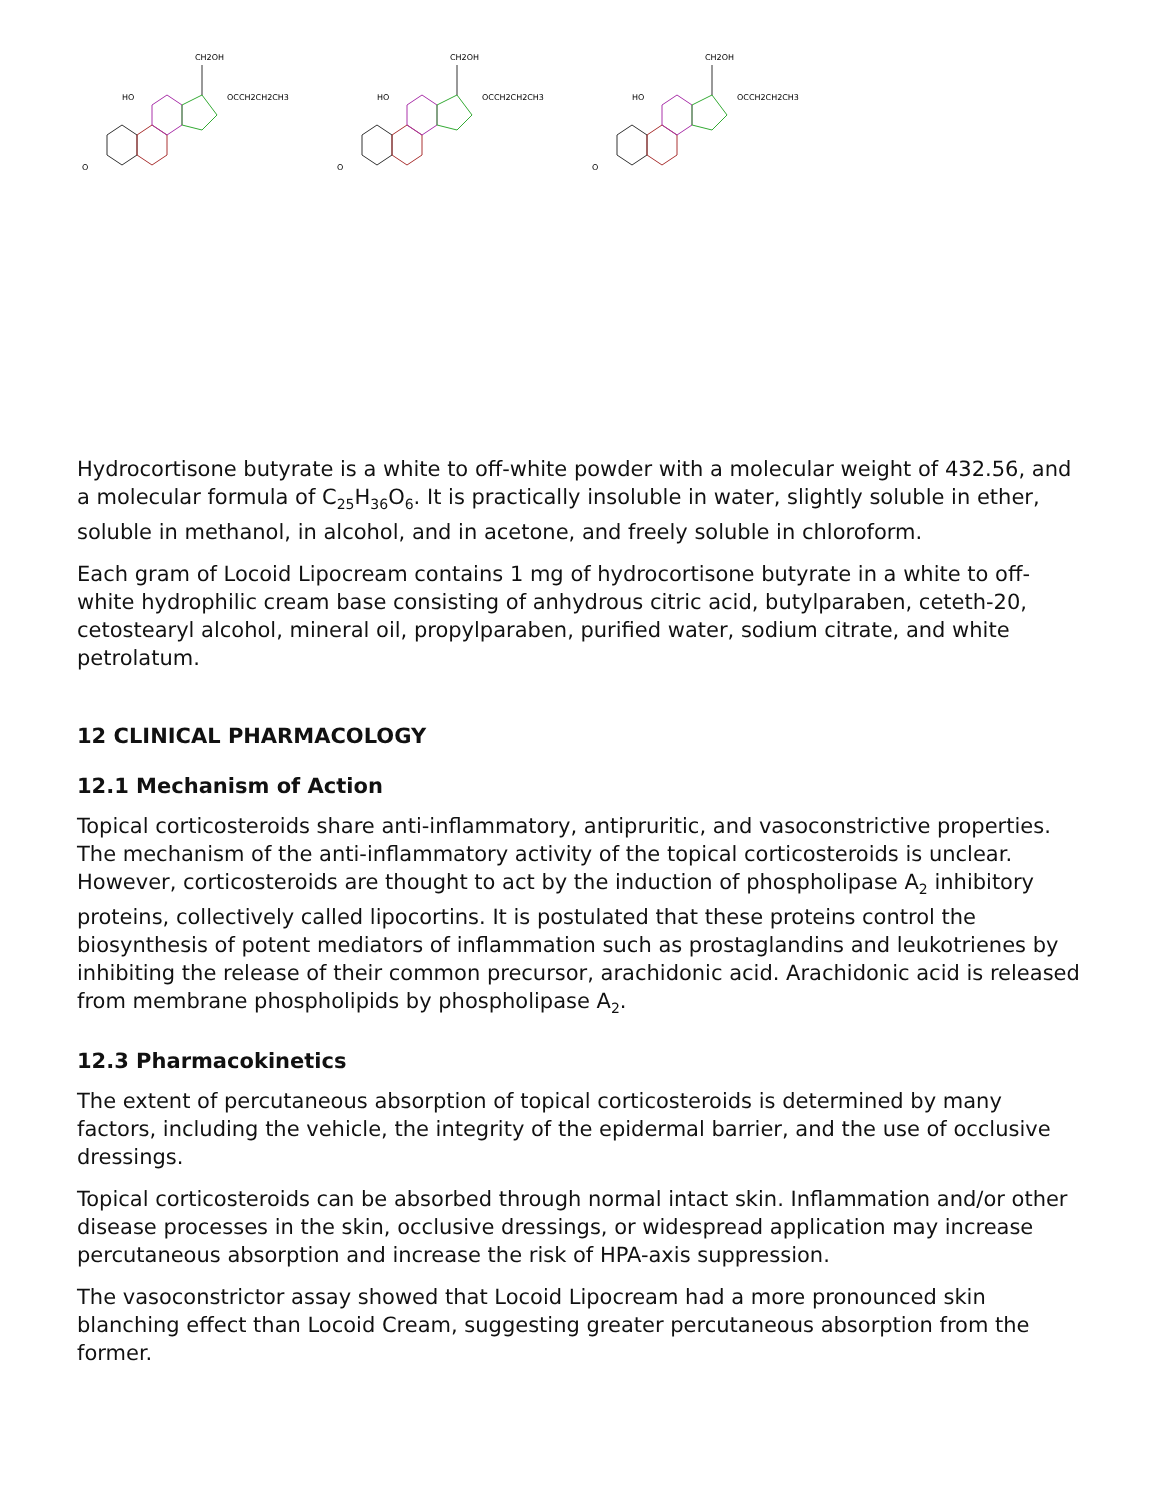CH2OH
OCCH2CH2CH3
HO
O
CH2OH
OCCH2CH2CH3
HO
O
CH2OH
OCCH2CH2CH3
HO
O
Hydrocortisone butyrate is a white to off-white powder with a molecular weight of 432.56, and a molecular formula of C<sub>25</sub>H<sub>36</sub>O<sub>6</sub>. It is practically insoluble in water, slightly soluble in ether, soluble in methanol, in alcohol, and in acetone, and freely soluble in chloroform.
Each gram of Locoid Lipocream contains 1 mg of hydrocortisone butyrate in a white to off-white hydrophilic cream base consisting of anhydrous citric acid, butylparaben, ceteth-20, cetostearyl alcohol, mineral oil, propylparaben, purified water, sodium citrate, and white petrolatum.
12 CLINICAL PHARMACOLOGY
12.1 Mechanism of Action
Topical corticosteroids share anti-inflammatory, antipruritic, and vasoconstrictive properties. The mechanism of the anti-inflammatory activity of the topical corticosteroids is unclear. However, corticosteroids are thought to act by the induction of phospholipase A<sub>2</sub> inhibitory proteins, collectively called lipocortins. It is postulated that these proteins control the biosynthesis of potent mediators of inflammation such as prostaglandins and leukotrienes by inhibiting the release of their common precursor, arachidonic acid. Arachidonic acid is released from membrane phospholipids by phospholipase A<sub>2</sub>.
12.3 Pharmacokinetics
The extent of percutaneous absorption of topical corticosteroids is determined by many factors, including the vehicle, the integrity of the epidermal barrier, and the use of occlusive dressings.
Topical corticosteroids can be absorbed through normal intact skin. Inflammation and/or other disease processes in the skin, occlusive dressings, or widespread application may increase percutaneous absorption and increase the risk of HPA-axis suppression.
The vasoconstrictor assay showed that Locoid Lipocream had a more pronounced skin blanching effect than Locoid Cream, suggesting greater percutaneous absorption from the former.